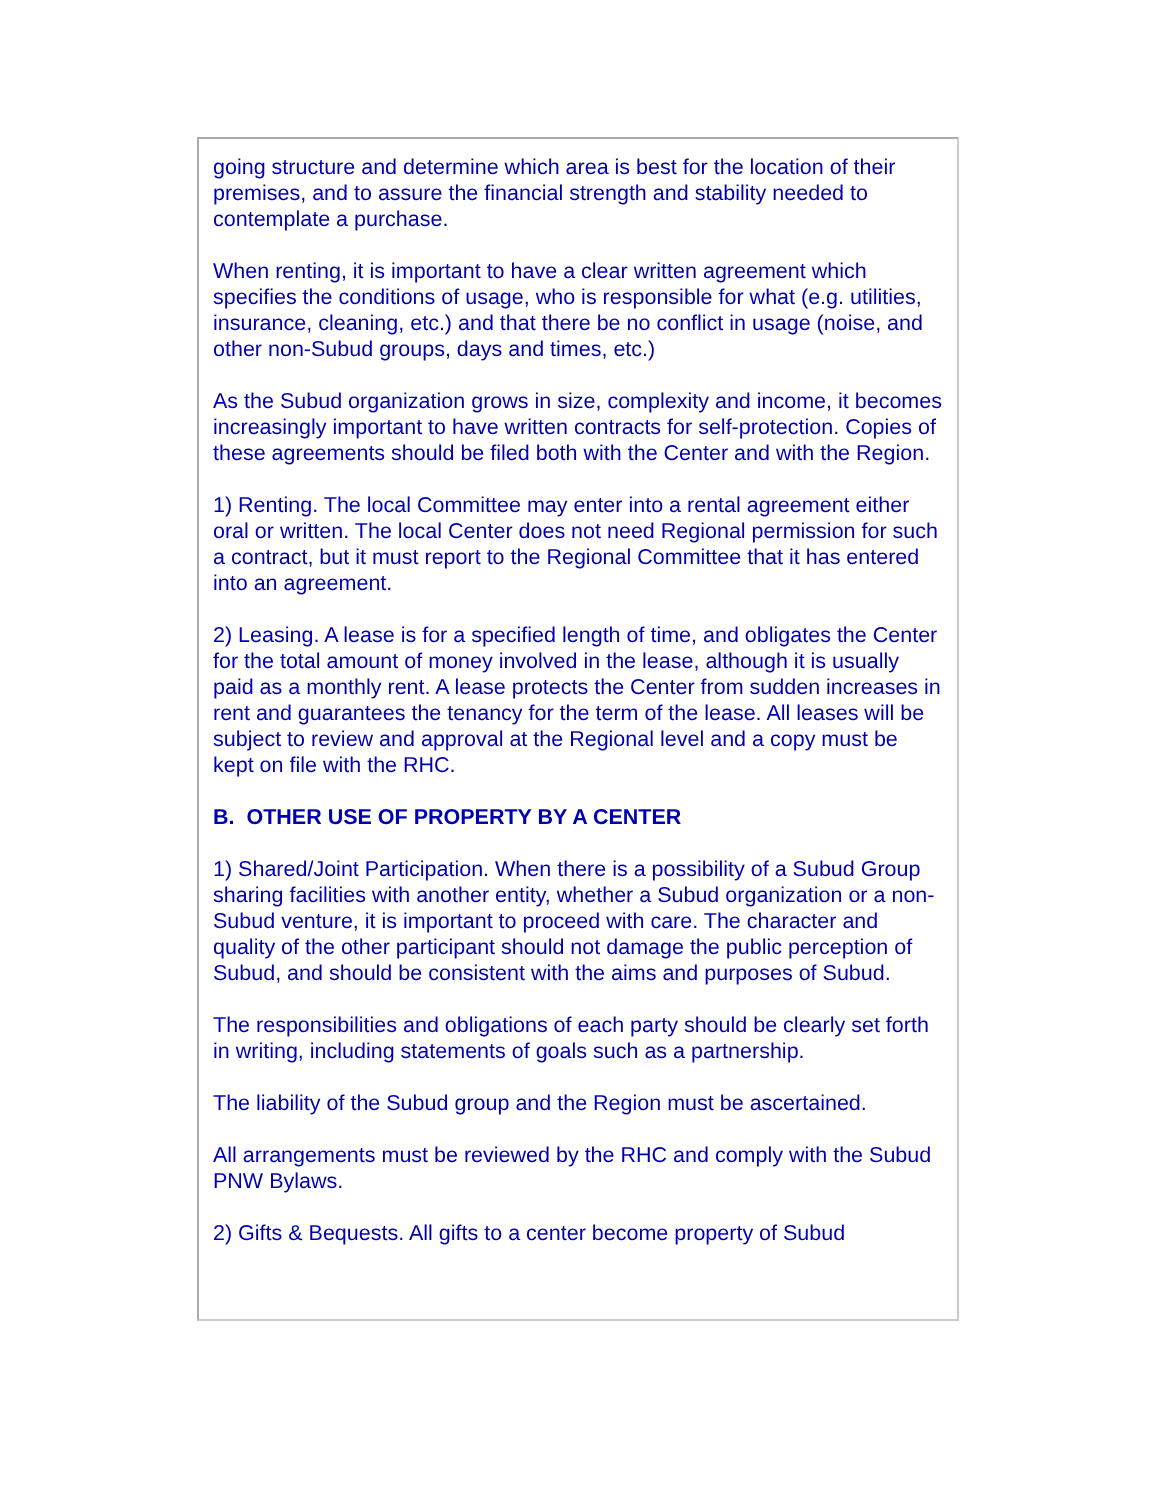going structure and determine which area is best for the location of their premises, and to assure the financial strength and stability needed to contemplate a purchase.
When renting, it is important to have a clear written agreement which specifies the conditions of usage, who is responsible for what (e.g. utilities, insurance, cleaning, etc.) and that there be no conflict in usage (noise, and other non-Subud groups, days and times, etc.)
As the Subud organization grows in size, complexity and income, it becomes increasingly important to have written contracts for self-protection. Copies of these agreements should be filed both with the Center and with the Region.
1) Renting. The local Committee may enter into a rental agreement either oral or written. The local Center does not need Regional permission for such a contract, but it must report to the Regional Committee that it has entered into an agreement.
2) Leasing. A lease is for a specified length of time, and obligates the Center for the total amount of money involved in the lease, although it is usually paid as a monthly rent. A lease protects the Center from sudden increases in rent and guarantees the tenancy for the term of the lease. All leases will be subject to review and approval at the Regional level and a copy must be kept on file with the RHC.
B. OTHER USE OF PROPERTY BY A CENTER
1) Shared/Joint Participation. When there is a possibility of a Subud Group sharing facilities with another entity, whether a Subud organization or a non-Subud venture, it is important to proceed with care. The character and quality of the other participant should not damage the public perception of Subud, and should be consistent with the aims and purposes of Subud.
The responsibilities and obligations of each party should be clearly set forth in writing, including statements of goals such as a partnership.
The liability of the Subud group and the Region must be ascertained.
All arrangements must be reviewed by the RHC and comply with the Subud PNW Bylaws.
2) Gifts & Bequests. All gifts to a center become property of Subud